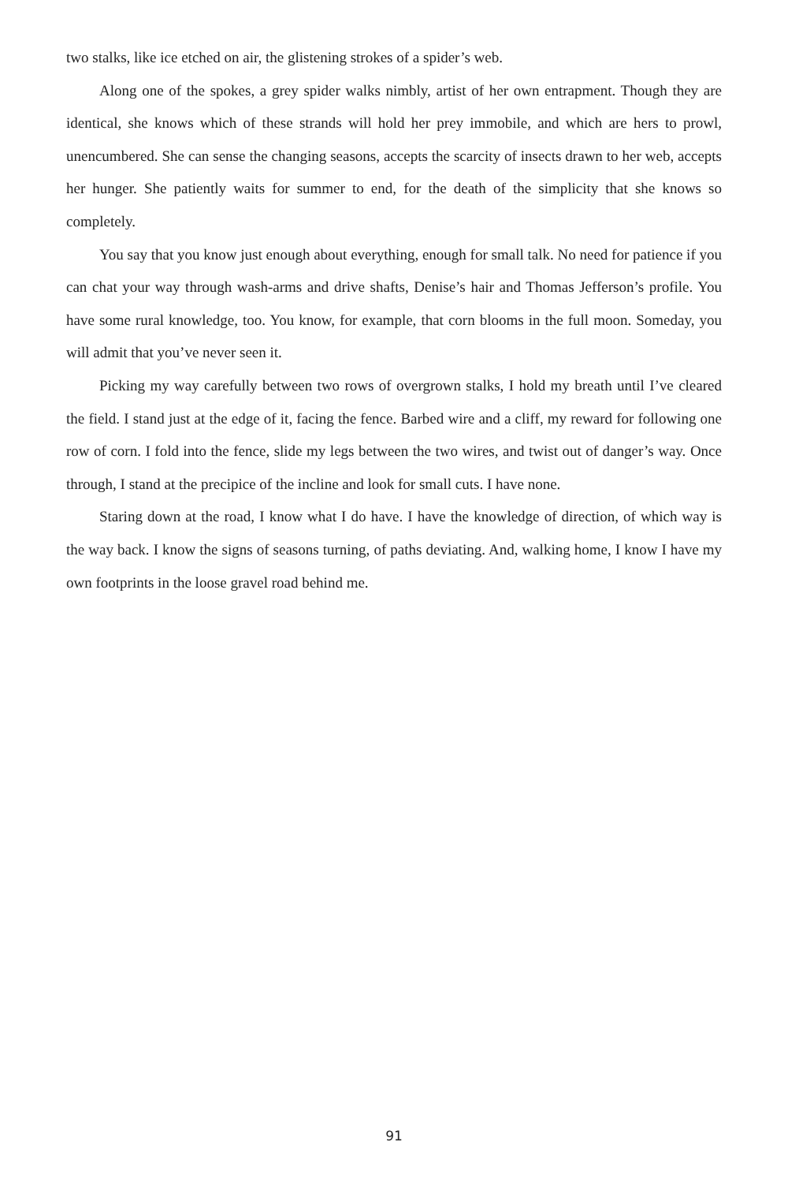two stalks, like ice etched on air, the glistening strokes of a spider’s web.
Along one of the spokes, a grey spider walks nimbly, artist of her own entrapment. Though they are identical, she knows which of these strands will hold her prey immobile, and which are hers to prowl, unencumbered. She can sense the changing seasons, accepts the scarcity of insects drawn to her web, accepts her hunger. She patiently waits for summer to end, for the death of the simplicity that she knows so completely.
You say that you know just enough about everything, enough for small talk. No need for patience if you can chat your way through wash-arms and drive shafts, Denise’s hair and Thomas Jefferson’s profile. You have some rural knowledge, too. You know, for example, that corn blooms in the full moon. Someday, you will admit that you’ve never seen it.
Picking my way carefully between two rows of overgrown stalks, I hold my breath until I’ve cleared the field. I stand just at the edge of it, facing the fence. Barbed wire and a cliff, my reward for following one row of corn. I fold into the fence, slide my legs between the two wires, and twist out of danger’s way. Once through, I stand at the precipice of the incline and look for small cuts. I have none.
Staring down at the road, I know what I do have. I have the knowledge of direction, of which way is the way back. I know the signs of seasons turning, of paths deviating. And, walking home, I know I have my own footprints in the loose gravel road behind me.
91